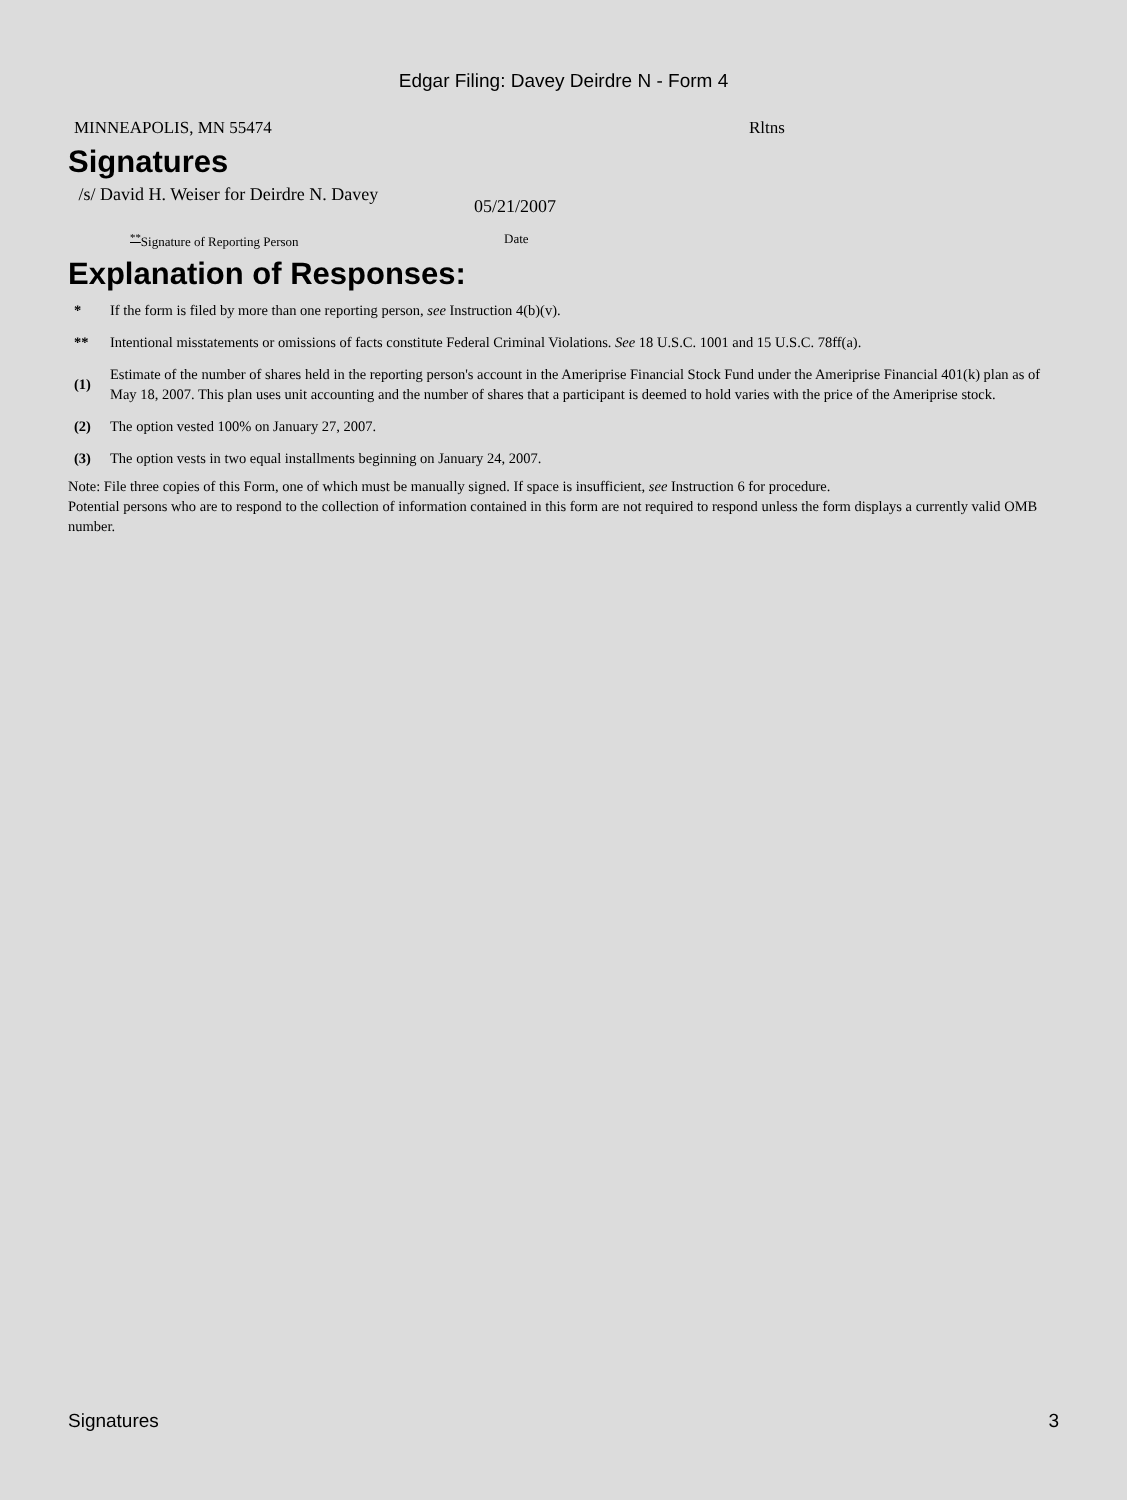Edgar Filing: Davey Deirdre N - Form 4
MINNEAPOLIS, MN 55474 Rltns
Signatures
| /s/ David H. Weiser for Deirdre N. Davey | 05/21/2007 |
| <sup>**</sup> Signature of Reporting Person | Date |
Explanation of Responses:
| * | If the form is filed by more than one reporting person, see Instruction 4(b)(v). |
| ** | Intentional misstatements or omissions of facts constitute Federal Criminal Violations. See 18 U.S.C. 1001 and 15 U.S.C. 78ff(a). |
| (1) | Estimate of the number of shares held in the reporting person's account in the Ameriprise Financial Stock Fund under the Ameriprise Financial 401(k) plan as of May 18, 2007. This plan uses unit accounting and the number of shares that a participant is deemed to hold varies with the price of the Ameriprise stock. |
| (2) | The option vested 100% on January 27, 2007. |
| (3) | The option vests in two equal installments beginning on January 24, 2007. |
Note: File three copies of this Form, one of which must be manually signed. If space is insufficient, see Instruction 6 for procedure.
Potential persons who are to respond to the collection of information contained in this form are not required to respond unless the form displays a currently valid OMB number.
Signatures 3